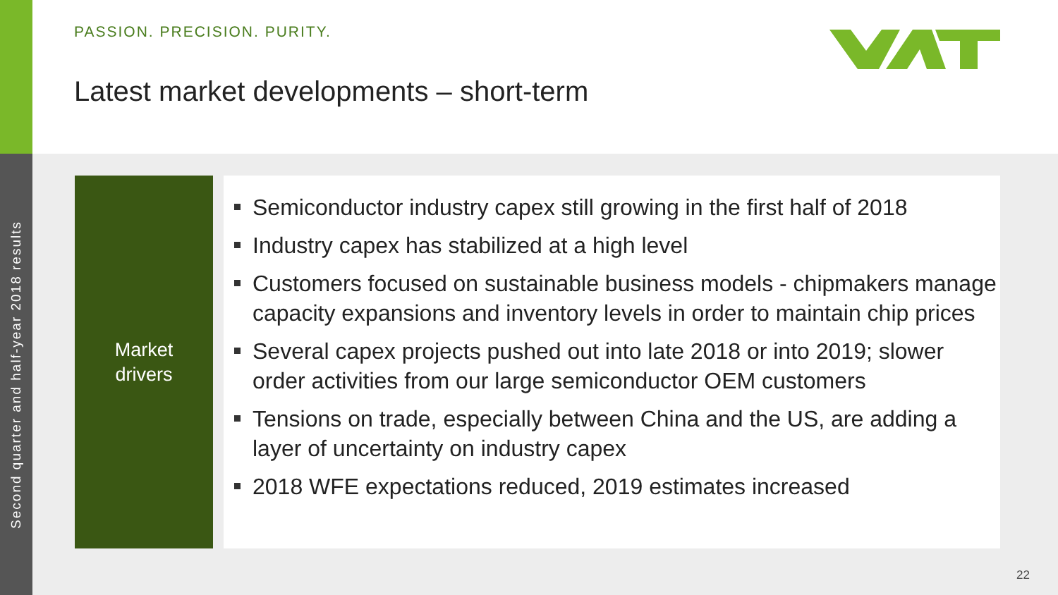Second quarter and half-year 2018 results
PASSION. PRECISION. PURITY.
Latest market developments – short-term
Market
drivers
Semiconductor industry capex still growing in the first half of 2018
Industry capex has stabilized at a high level
Customers focused on sustainable business models - chipmakers manage capacity expansions and inventory levels in order to maintain chip prices
Several capex projects pushed out into late 2018 or into 2019; slower order activities from our large semiconductor OEM customers
Tensions on trade, especially between China and the US, are adding a layer of uncertainty on industry capex
2018 WFE expectations reduced, 2019 estimates increased
22